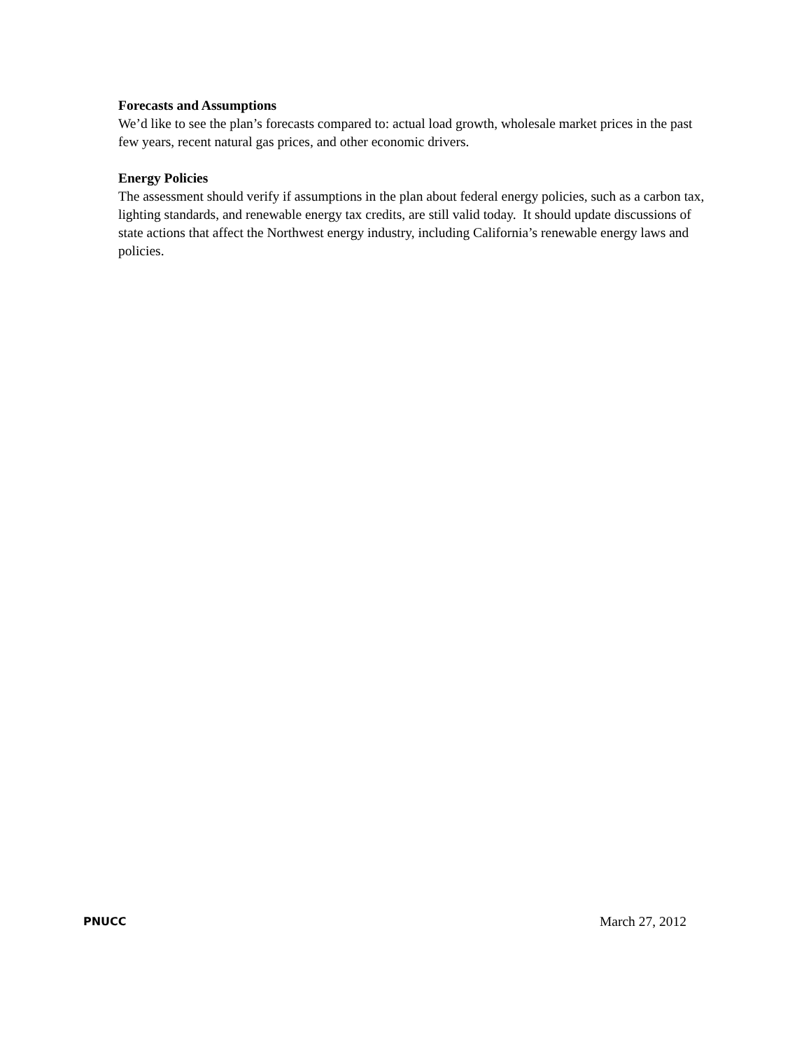Forecasts and Assumptions
We’d like to see the plan’s forecasts compared to: actual load growth, wholesale market prices in the past few years, recent natural gas prices, and other economic drivers.
Energy Policies
The assessment should verify if assumptions in the plan about federal energy policies, such as a carbon tax, lighting standards, and renewable energy tax credits, are still valid today. It should update discussions of state actions that affect the Northwest energy industry, including California’s renewable energy laws and policies.
PNUCC March 27, 2012